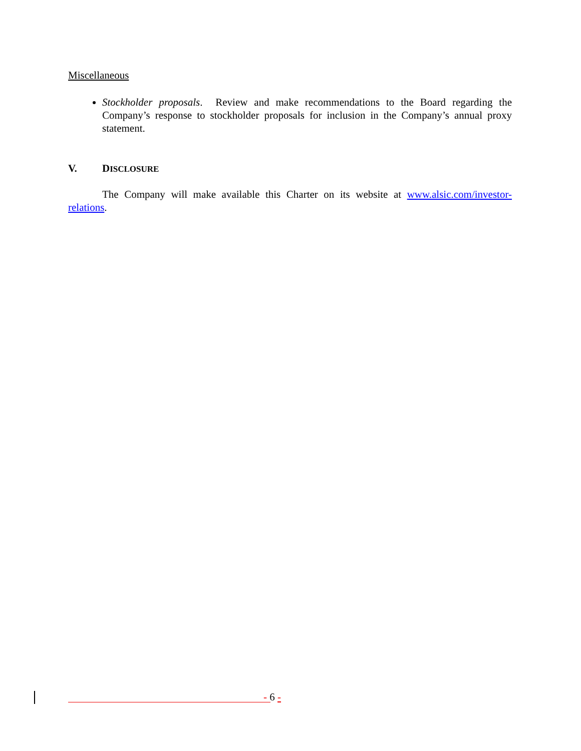Miscellaneous
Stockholder proposals. Review and make recommendations to the Board regarding the Company’s response to stockholder proposals for inclusion in the Company’s annual proxy statement.
V. DISCLOSURE
The Company will make available this Charter on its website at www.alsic.com/investor-relations.
- 6 -